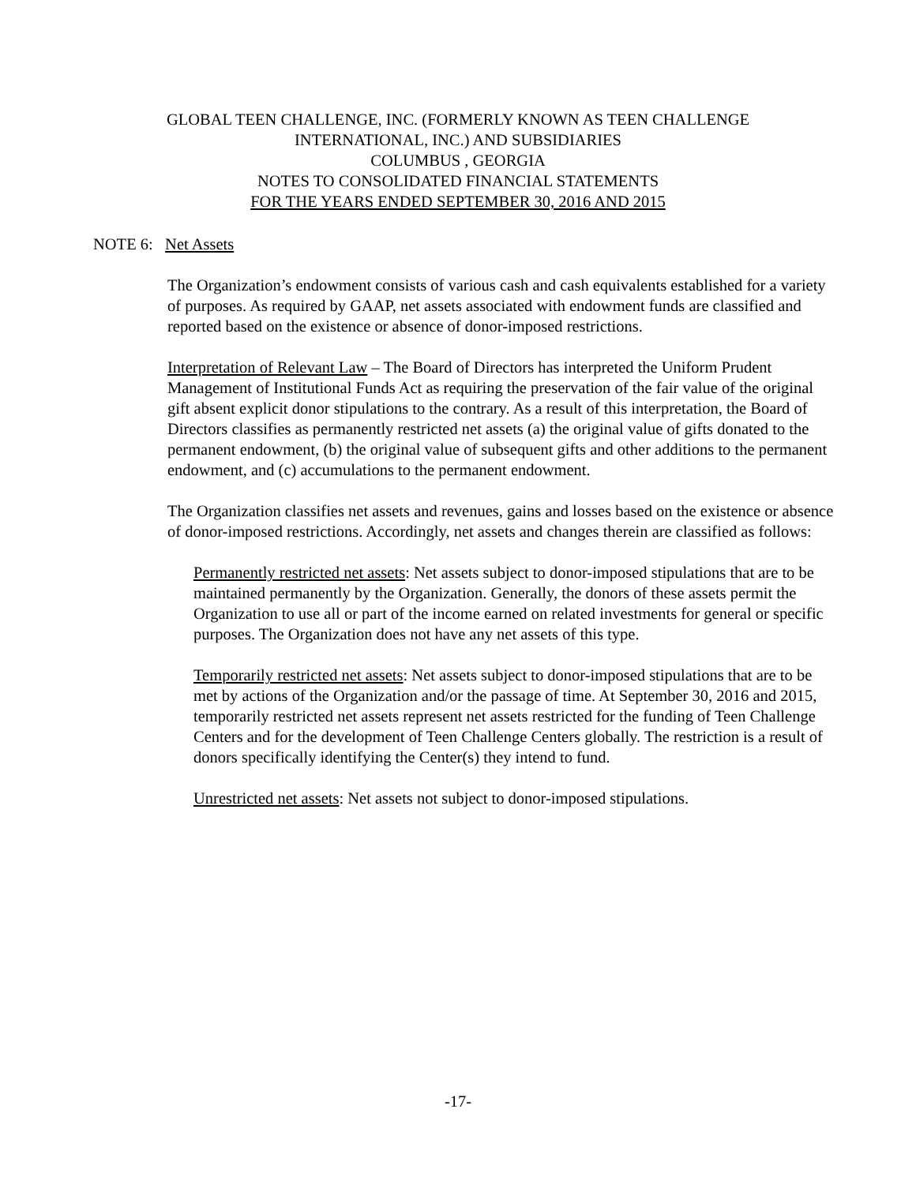GLOBAL TEEN CHALLENGE, INC. (FORMERLY KNOWN AS TEEN CHALLENGE
INTERNATIONAL, INC.) AND SUBSIDIARIES
COLUMBUS , GEORGIA
NOTES TO CONSOLIDATED FINANCIAL STATEMENTS
FOR THE YEARS ENDED SEPTEMBER 30, 2016 AND 2015
NOTE 6: Net Assets
The Organization’s endowment consists of various cash and cash equivalents established for a variety of purposes. As required by GAAP, net assets associated with endowment funds are classified and reported based on the existence or absence of donor-imposed restrictions.
Interpretation of Relevant Law – The Board of Directors has interpreted the Uniform Prudent Management of Institutional Funds Act as requiring the preservation of the fair value of the original gift absent explicit donor stipulations to the contrary. As a result of this interpretation, the Board of Directors classifies as permanently restricted net assets (a) the original value of gifts donated to the permanent endowment, (b) the original value of subsequent gifts and other additions to the permanent endowment, and (c) accumulations to the permanent endowment.
The Organization classifies net assets and revenues, gains and losses based on the existence or absence of donor-imposed restrictions. Accordingly, net assets and changes therein are classified as follows:
Permanently restricted net assets: Net assets subject to donor-imposed stipulations that are to be maintained permanently by the Organization. Generally, the donors of these assets permit the Organization to use all or part of the income earned on related investments for general or specific purposes. The Organization does not have any net assets of this type.
Temporarily restricted net assets: Net assets subject to donor-imposed stipulations that are to be met by actions of the Organization and/or the passage of time. At September 30, 2016 and 2015, temporarily restricted net assets represent net assets restricted for the funding of Teen Challenge Centers and for the development of Teen Challenge Centers globally. The restriction is a result of donors specifically identifying the Center(s) they intend to fund.
Unrestricted net assets: Net assets not subject to donor-imposed stipulations.
-17-